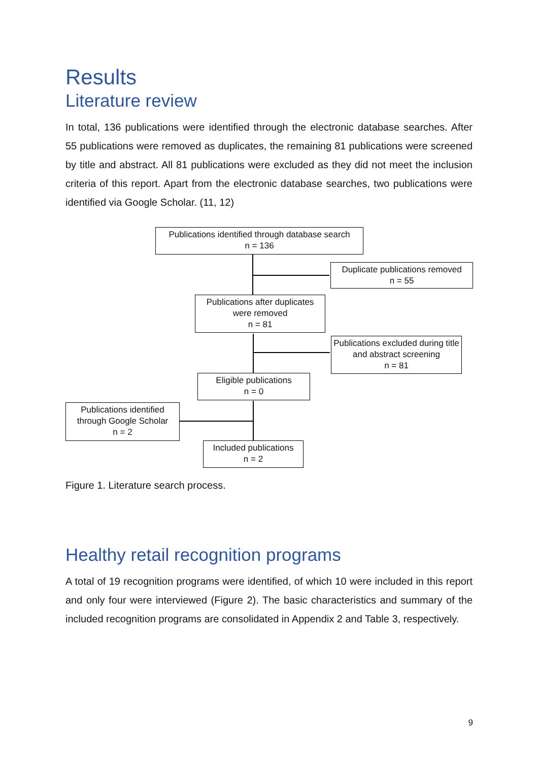Results
Literature review
In total, 136 publications were identified through the electronic database searches. After 55 publications were removed as duplicates, the remaining 81 publications were screened by title and abstract. All 81 publications were excluded as they did not meet the inclusion criteria of this report. Apart from the electronic database searches, two publications were identified via Google Scholar. (11, 12)
Publications identified through database search
n = 136
Duplicate publications removed
n = 55
Publications after duplicates were removed
n = 81
Publications excluded during title and abstract screening
n = 81
Eligible publications
n = 0
Publications identified through Google Scholar
n = 2
Included publications
n = 2
Figure 1. Literature search process.
Healthy retail recognition programs
A total of 19 recognition programs were identified, of which 10 were included in this report and only four were interviewed (Figure 2). The basic characteristics and summary of the included recognition programs are consolidated in Appendix 2 and Table 3, respectively.
9